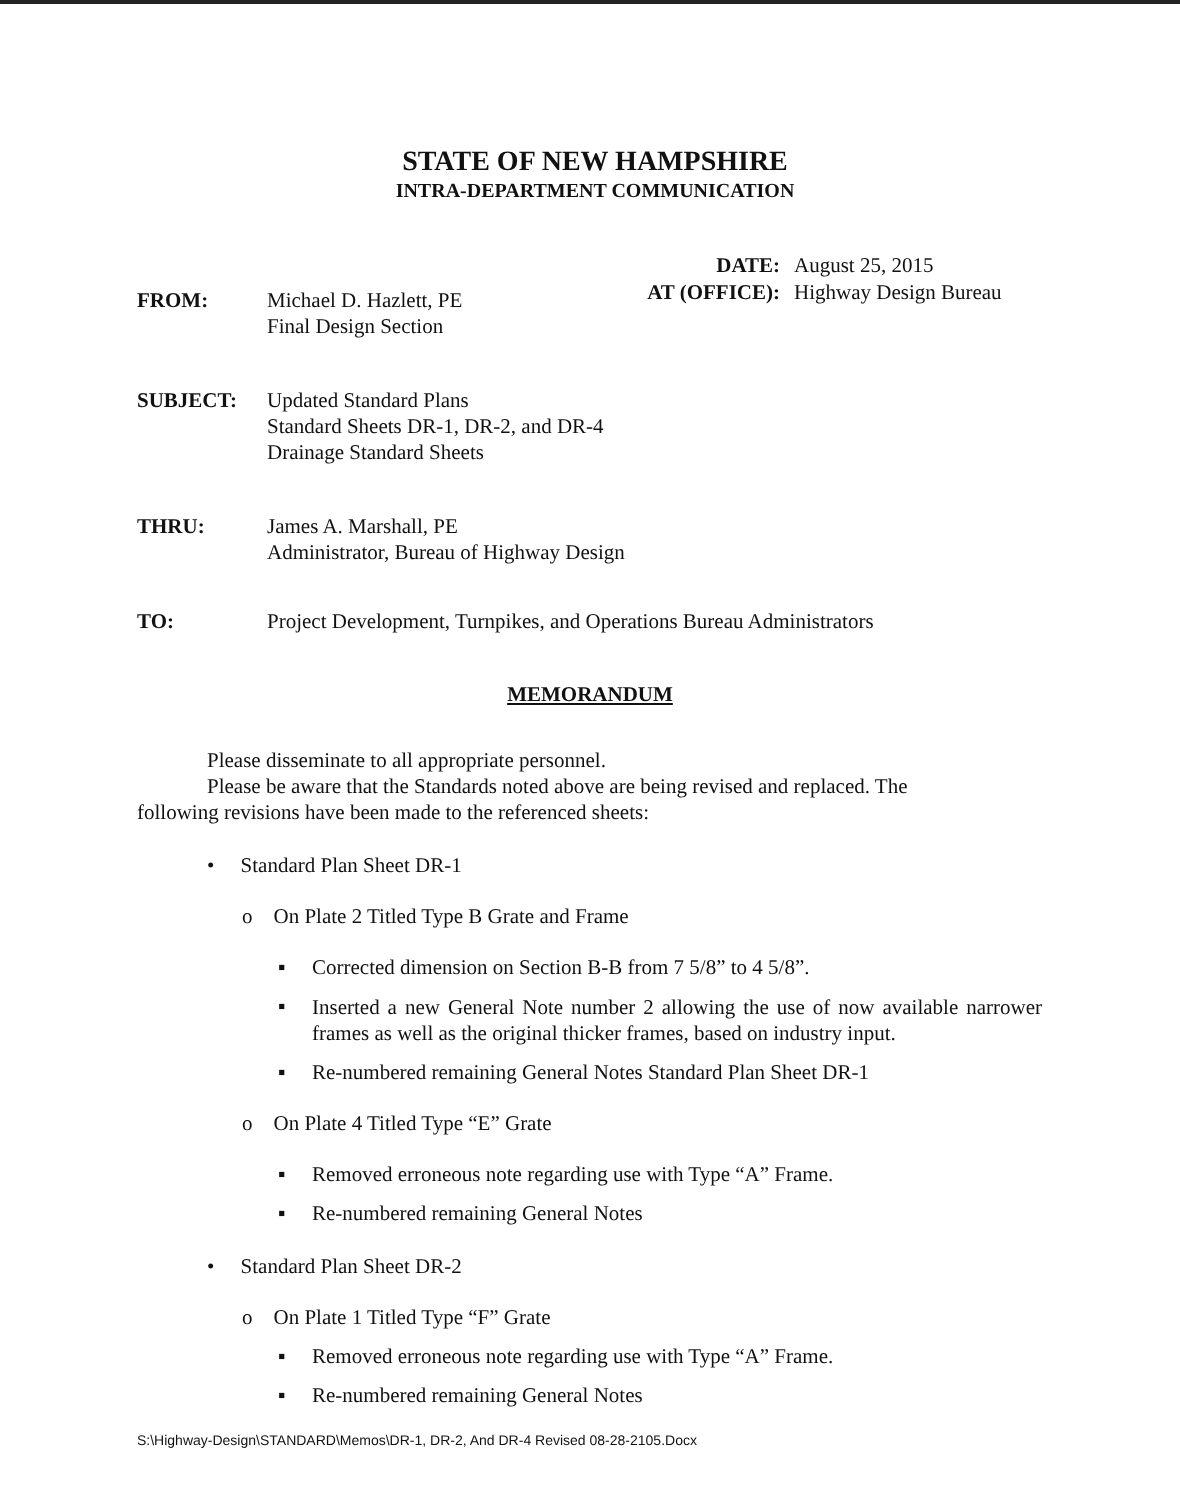STATE OF NEW HAMPSHIRE
INTRA-DEPARTMENT COMMUNICATION
DATE:
AT (OFFICE):
August 25, 2015
Highway Design Bureau
FROM: Michael D. Hazlett, PE
Final Design Section
SUBJECT: Updated Standard Plans
Standard Sheets DR-1, DR-2, and DR-4
Drainage Standard Sheets
THRU: James A. Marshall, PE
Administrator, Bureau of Highway Design
TO: Project Development, Turnpikes, and Operations Bureau Administrators
MEMORANDUM
Please disseminate to all appropriate personnel.
Please be aware that the Standards noted above are being revised and replaced. The following revisions have been made to the referenced sheets:
• Standard Plan Sheet DR-1
o On Plate 2 Titled Type B Grate and Frame
▪ Corrected dimension on Section B-B from 7 5/8” to 4 5/8”.
▪ Inserted a new General Note number 2 allowing the use of now available narrower frames as well as the original thicker frames, based on industry input.
▪ Re-numbered remaining General Notes Standard Plan Sheet DR-1
o On Plate 4 Titled Type “E” Grate
▪ Removed erroneous note regarding use with Type “A” Frame.
▪ Re-numbered remaining General Notes
• Standard Plan Sheet DR-2
o On Plate 1 Titled Type “F” Grate
▪ Removed erroneous note regarding use with Type “A” Frame.
▪ Re-numbered remaining General Notes
S:\Highway-Design\STANDARD\Memos\DR-1, DR-2, And DR-4 Revised 08-28-2105.Docx